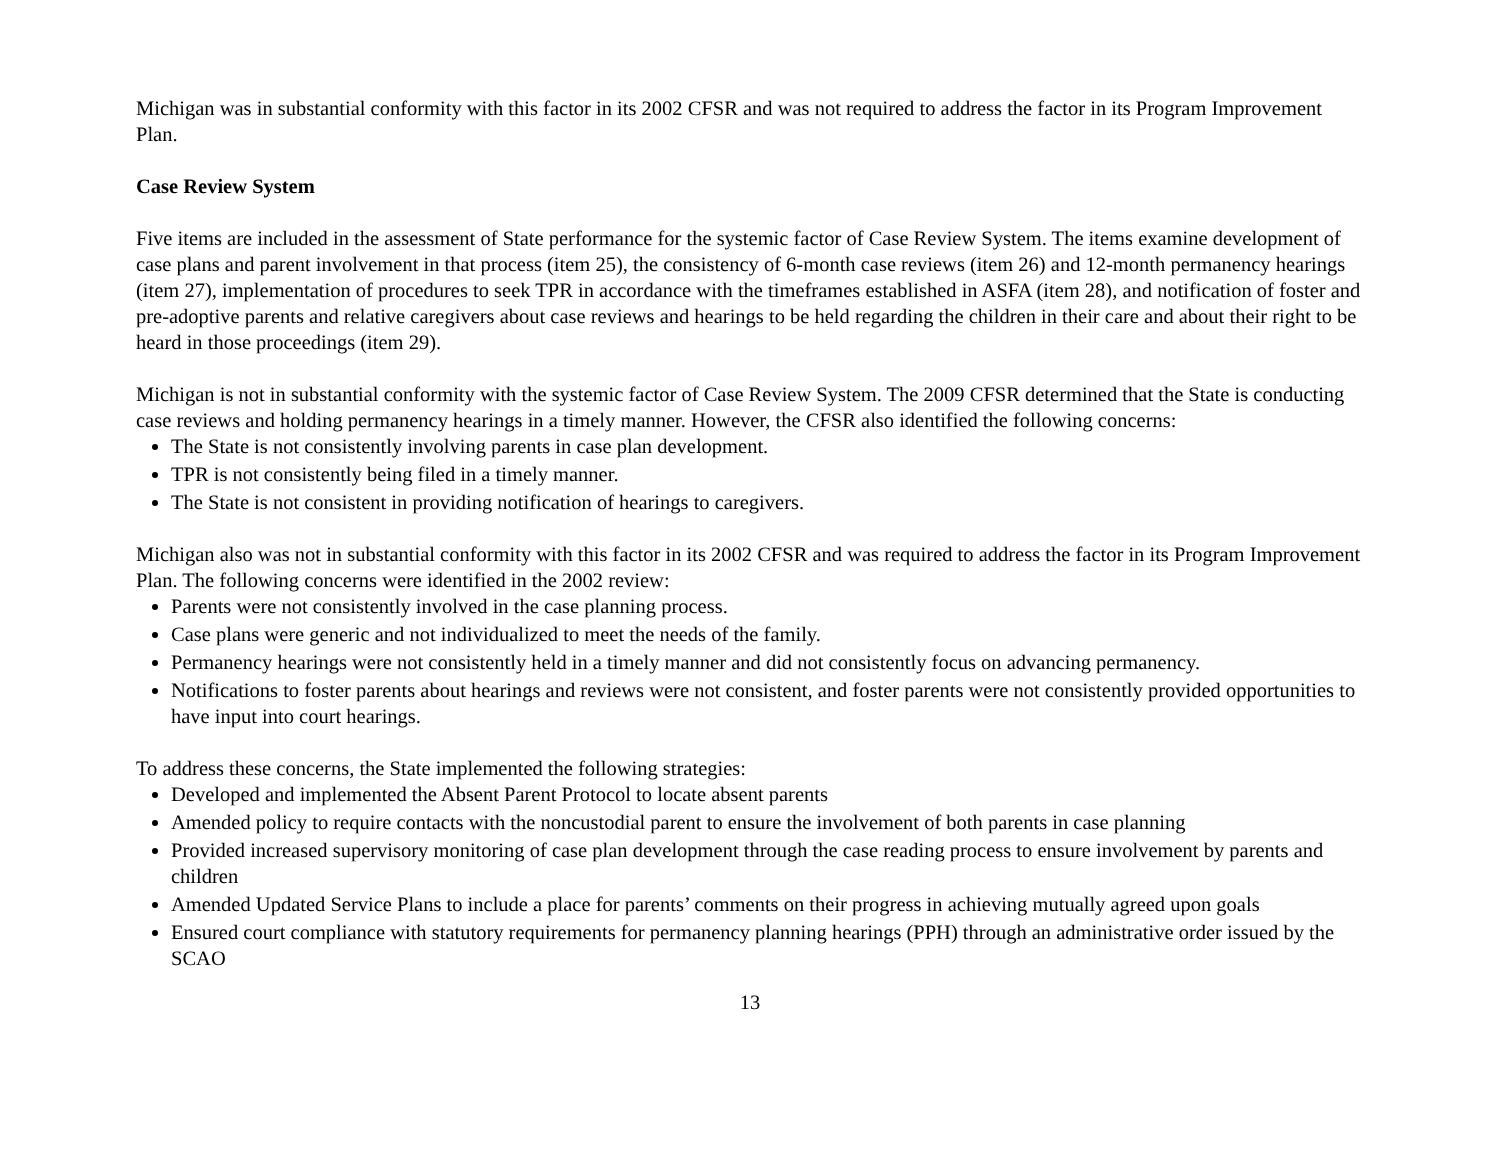Michigan was in substantial conformity with this factor in its 2002 CFSR and was not required to address the factor in its Program Improvement Plan.
Case Review System
Five items are included in the assessment of State performance for the systemic factor of Case Review System. The items examine development of case plans and parent involvement in that process (item 25), the consistency of 6-month case reviews (item 26) and 12-month permanency hearings (item 27), implementation of procedures to seek TPR in accordance with the timeframes established in ASFA (item 28), and notification of foster and pre-adoptive parents and relative caregivers about case reviews and hearings to be held regarding the children in their care and about their right to be heard in those proceedings (item 29).
Michigan is not in substantial conformity with the systemic factor of Case Review System. The 2009 CFSR determined that the State is conducting case reviews and holding permanency hearings in a timely manner. However, the CFSR also identified the following concerns:
The State is not consistently involving parents in case plan development.
TPR is not consistently being filed in a timely manner.
The State is not consistent in providing notification of hearings to caregivers.
Michigan also was not in substantial conformity with this factor in its 2002 CFSR and was required to address the factor in its Program Improvement Plan. The following concerns were identified in the 2002 review:
Parents were not consistently involved in the case planning process.
Case plans were generic and not individualized to meet the needs of the family.
Permanency hearings were not consistently held in a timely manner and did not consistently focus on advancing permanency.
Notifications to foster parents about hearings and reviews were not consistent, and foster parents were not consistently provided opportunities to have input into court hearings.
To address these concerns, the State implemented the following strategies:
Developed and implemented the Absent Parent Protocol to locate absent parents
Amended policy to require contacts with the noncustodial parent to ensure the involvement of both parents in case planning
Provided increased supervisory monitoring of case plan development through the case reading process to ensure involvement by parents and children
Amended Updated Service Plans to include a place for parents’ comments on their progress in achieving mutually agreed upon goals
Ensured court compliance with statutory requirements for permanency planning hearings (PPH) through an administrative order issued by the SCAO
13